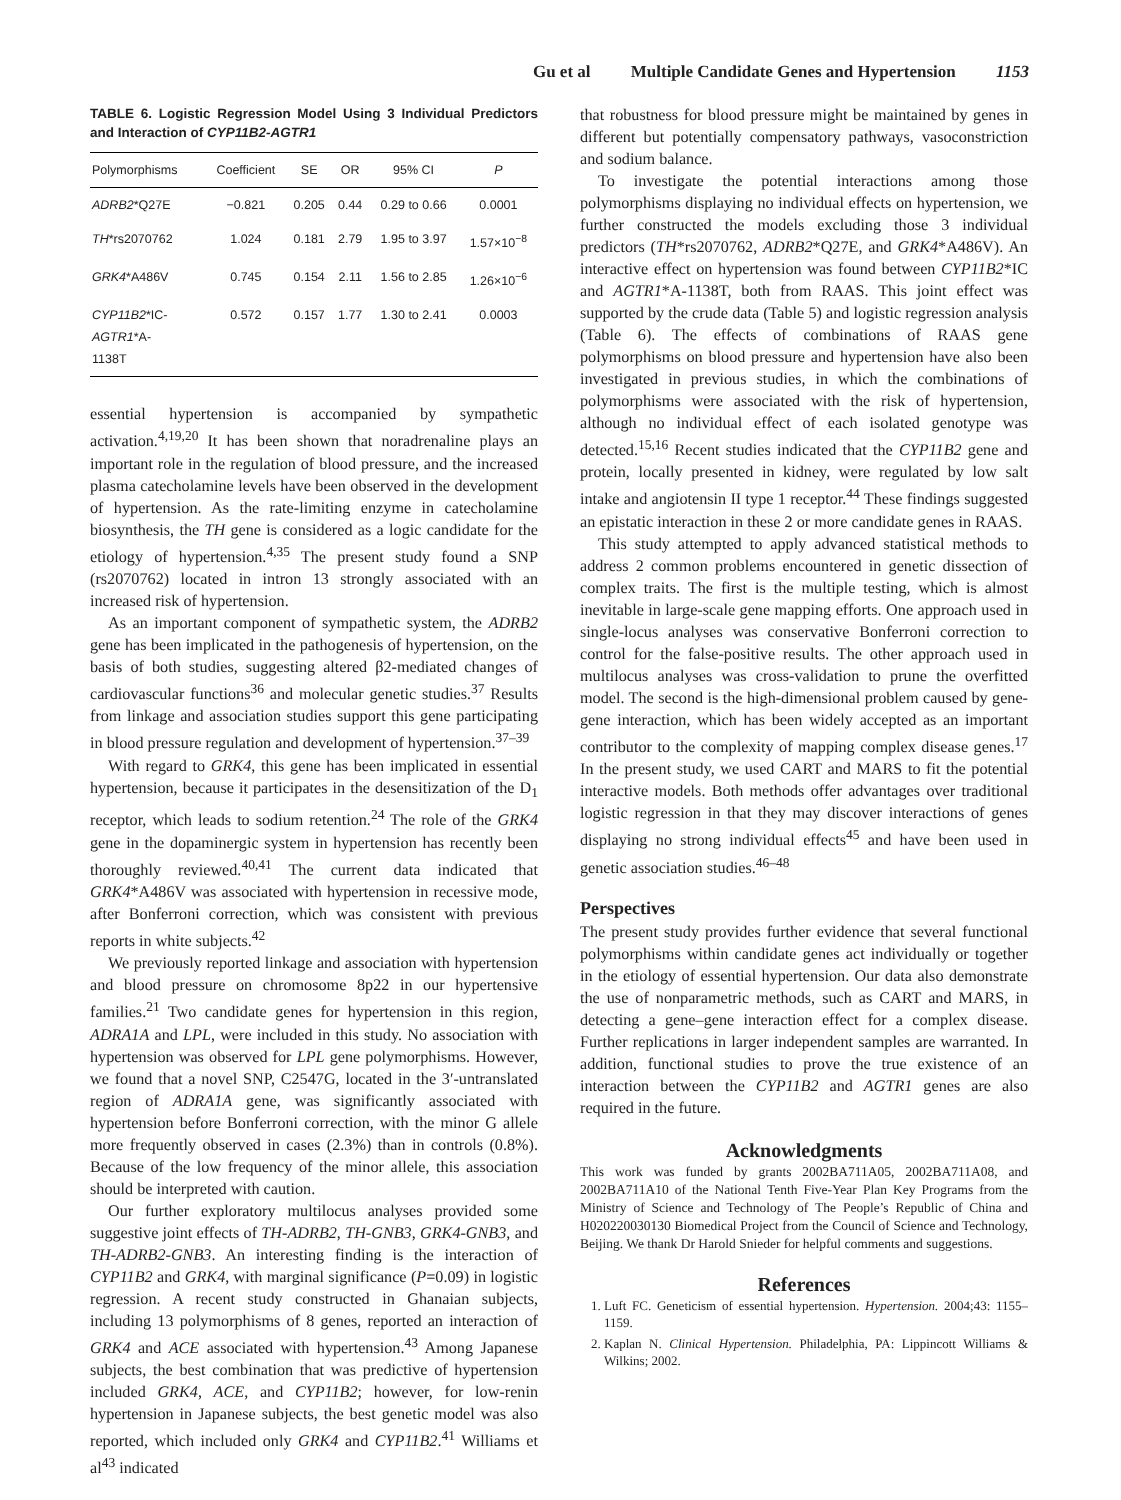Gu et al Multiple Candidate Genes and Hypertension 1153
TABLE 6. Logistic Regression Model Using 3 Individual Predictors and Interaction of CYP11B2-AGTR1
| Polymorphisms | Coefficient | SE | OR | 95% CI | P |
| --- | --- | --- | --- | --- | --- |
| ADRB2 *Q27E | −0.821 | 0.205 | 0.44 | 0.29 to 0.66 | 0.0001 |
| TH *rs2070762 | 1.024 | 0.181 | 2.79 | 1.95 to 3.97 | 1.57×10<sup>−8</sup> |
| GRK4 *A486V | 0.745 | 0.154 | 2.11 | 1.56 to 2.85 | 1.26×10<sup>−6</sup> |
| CYP11B2 *IC- AGTR1 *A- 1138T | 0.572 | 0.157 | 1.77 | 1.30 to 2.41 | 0.0003 |
essential hypertension is accompanied by sympathetic activation.<sup>4,19,20</sup> It has been shown that noradrenaline plays an important role in the regulation of blood pressure, and the increased plasma catecholamine levels have been observed in the development of hypertension. As the rate-limiting enzyme in catecholamine biosynthesis, the TH gene is considered as a logic candidate for the etiology of hypertension.<sup>4,35</sup> The present study found a SNP (rs2070762) located in intron 13 strongly associated with an increased risk of hypertension.
As an important component of sympathetic system, the ADRB2 gene has been implicated in the pathogenesis of hypertension, on the basis of both studies, suggesting altered β2-mediated changes of cardiovascular functions<sup>36</sup> and molecular genetic studies.<sup>37</sup> Results from linkage and association studies support this gene participating in blood pressure regulation and development of hypertension.<sup>37–39</sup>
With regard to GRK4, this gene has been implicated in essential hypertension, because it participates in the desensitization of the D<sub>1</sub> receptor, which leads to sodium retention.<sup>24</sup> The role of the GRK4 gene in the dopaminergic system in hypertension has recently been thoroughly reviewed.<sup>40,41</sup> The current data indicated that GRK4*A486V was associated with hypertension in recessive mode, after Bonferroni correction, which was consistent with previous reports in white subjects.<sup>42</sup>
We previously reported linkage and association with hypertension and blood pressure on chromosome 8p22 in our hypertensive families.<sup>21</sup> Two candidate genes for hypertension in this region, ADRA1A and LPL, were included in this study. No association with hypertension was observed for LPL gene polymorphisms. However, we found that a novel SNP, C2547G, located in the 3′-untranslated region of ADRA1A gene, was significantly associated with hypertension before Bonferroni correction, with the minor G allele more frequently observed in cases (2.3%) than in controls (0.8%). Because of the low frequency of the minor allele, this association should be interpreted with caution.
Our further exploratory multilocus analyses provided some suggestive joint effects of TH-ADRB2, TH-GNB3, GRK4-GNB3, and TH-ADRB2-GNB3. An interesting finding is the interaction of CYP11B2 and GRK4, with marginal significance (P=0.09) in logistic regression. A recent study constructed in Ghanaian subjects, including 13 polymorphisms of 8 genes, reported an interaction of GRK4 and ACE associated with hypertension.<sup>43</sup> Among Japanese subjects, the best combination that was predictive of hypertension included GRK4, ACE, and CYP11B2; however, for low-renin hypertension in Japanese subjects, the best genetic model was also reported, which included only GRK4 and CYP11B2.<sup>41</sup> Williams et al<sup>43</sup> indicated
that robustness for blood pressure might be maintained by genes in different but potentially compensatory pathways, vasoconstriction and sodium balance.
To investigate the potential interactions among those polymorphisms displaying no individual effects on hypertension, we further constructed the models excluding those 3 individual predictors (TH*rs2070762, ADRB2*Q27E, and GRK4*A486V). An interactive effect on hypertension was found between CYP11B2*IC and AGTR1*A-1138T, both from RAAS. This joint effect was supported by the crude data (Table 5) and logistic regression analysis (Table 6). The effects of combinations of RAAS gene polymorphisms on blood pressure and hypertension have also been investigated in previous studies, in which the combinations of polymorphisms were associated with the risk of hypertension, although no individual effect of each isolated genotype was detected.<sup>15,16</sup> Recent studies indicated that the CYP11B2 gene and protein, locally presented in kidney, were regulated by low salt intake and angiotensin II type 1 receptor.<sup>44</sup> These findings suggested an epistatic interaction in these 2 or more candidate genes in RAAS.
This study attempted to apply advanced statistical methods to address 2 common problems encountered in genetic dissection of complex traits. The first is the multiple testing, which is almost inevitable in large-scale gene mapping efforts. One approach used in single-locus analyses was conservative Bonferroni correction to control for the false-positive results. The other approach used in multilocus analyses was cross-validation to prune the overfitted model. The second is the high-dimensional problem caused by gene-gene interaction, which has been widely accepted as an important contributor to the complexity of mapping complex disease genes.<sup>17</sup> In the present study, we used CART and MARS to fit the potential interactive models. Both methods offer advantages over traditional logistic regression in that they may discover interactions of genes displaying no strong individual effects<sup>45</sup> and have been used in genetic association studies.<sup>46–48</sup>
Perspectives
The present study provides further evidence that several functional polymorphisms within candidate genes act individually or together in the etiology of essential hypertension. Our data also demonstrate the use of nonparametric methods, such as CART and MARS, in detecting a gene–gene interaction effect for a complex disease. Further replications in larger independent samples are warranted. In addition, functional studies to prove the true existence of an interaction between the CYP11B2 and AGTR1 genes are also required in the future.
Acknowledgments
This work was funded by grants 2002BA711A05, 2002BA711A08, and 2002BA711A10 of the National Tenth Five-Year Plan Key Programs from the Ministry of Science and Technology of The People’s Republic of China and H020220030130 Biomedical Project from the Council of Science and Technology, Beijing. We thank Dr Harold Snieder for helpful comments and suggestions.
References
1. Luft FC. Geneticism of essential hypertension. Hypertension. 2004;43: 1155–1159.
2. Kaplan N. Clinical Hypertension. Philadelphia, PA: Lippincott Williams & Wilkins; 2002.